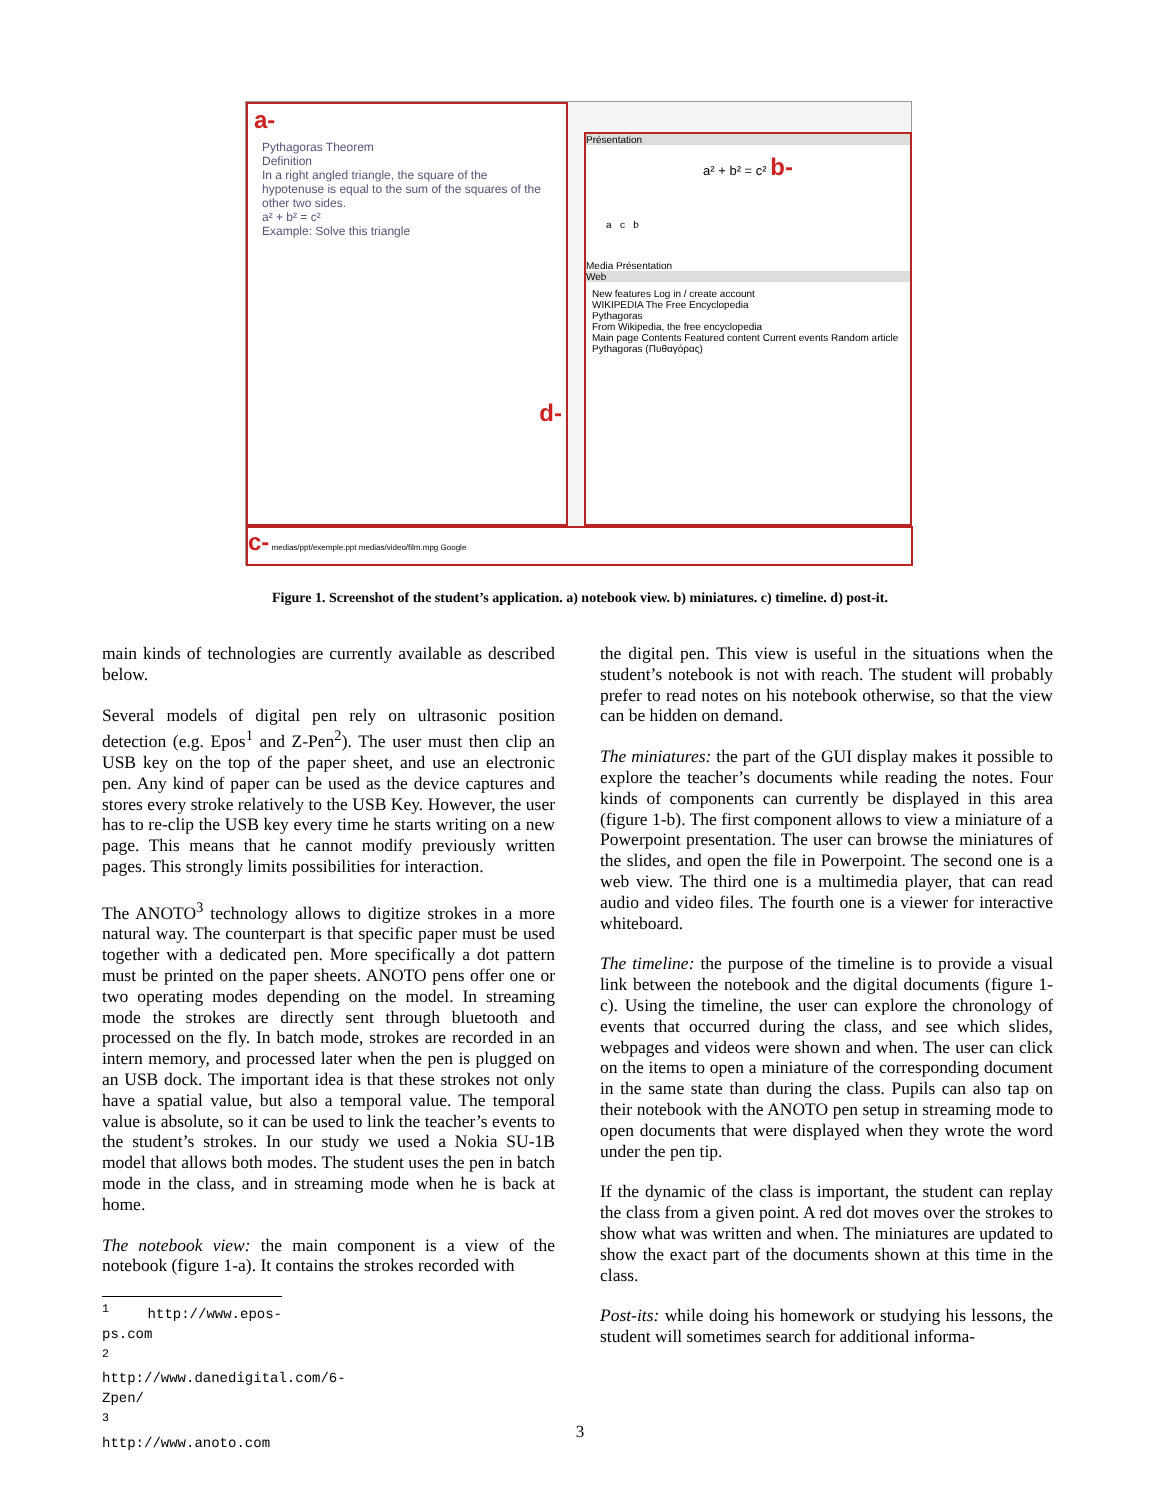a-
Pythagoras Theorem
Definition
In a right angled triangle, the square of the hypotenuse is equal to the sum of the squares of the other two sides.
a² + b² = c²
Example: Solve this triangle
d-
Présentation
a² + b² = c² b-
a c b
Media Présentation
Web
New features Log in / create account
WIKIPEDIA The Free Encyclopedia
Pythagoras
From Wikipedia, the free encyclopedia
Main page Contents Featured content Current events Random article
Pythagoras (Πυθαγόρας)
c- medias/ppt/exemple.ppt medias/video/film.mpg Google
Figure 1. Screenshot of the student’s application. a) notebook view. b) miniatures. c) timeline. d) post-it.
main kinds of technologies are currently available as described below.
Several models of digital pen rely on ultrasonic position detection (e.g. Epos<sup>1</sup> and Z-Pen<sup>2</sup>). The user must then clip an USB key on the top of the paper sheet, and use an electronic pen. Any kind of paper can be used as the device captures and stores every stroke relatively to the USB Key. However, the user has to re-clip the USB key every time he starts writing on a new page. This means that he cannot modify previously written pages. This strongly limits possibilities for interaction.
The ANOTO<sup>3</sup> technology allows to digitize strokes in a more natural way. The counterpart is that specific paper must be used together with a dedicated pen. More specifically a dot pattern must be printed on the paper sheets. ANOTO pens offer one or two operating modes depending on the model. In streaming mode the strokes are directly sent through bluetooth and processed on the fly. In batch mode, strokes are recorded in an intern memory, and processed later when the pen is plugged on an USB dock. The important idea is that these strokes not only have a spatial value, but also a temporal value. The temporal value is absolute, so it can be used to link the teacher’s events to the student’s strokes. In our study we used a Nokia SU-1B model that allows both modes. The student uses the pen in batch mode in the class, and in streaming mode when he is back at home.
The notebook view: the main component is a view of the notebook (figure 1-a). It contains the strokes recorded with
<sup>1</sup> http://www.epos-ps.com
<sup>2</sup> http://www.danedigital.com/6-Zpen/
<sup>3</sup> http://www.anoto.com
the digital pen. This view is useful in the situations when the student’s notebook is not with reach. The student will probably prefer to read notes on his notebook otherwise, so that the view can be hidden on demand.
The miniatures: the part of the GUI display makes it possible to explore the teacher’s documents while reading the notes. Four kinds of components can currently be displayed in this area (figure 1-b). The first component allows to view a miniature of a Powerpoint presentation. The user can browse the miniatures of the slides, and open the file in Powerpoint. The second one is a web view. The third one is a multimedia player, that can read audio and video files. The fourth one is a viewer for interactive whiteboard.
The timeline: the purpose of the timeline is to provide a visual link between the notebook and the digital documents (figure 1-c). Using the timeline, the user can explore the chronology of events that occurred during the class, and see which slides, webpages and videos were shown and when. The user can click on the items to open a miniature of the corresponding document in the same state than during the class. Pupils can also tap on their notebook with the ANOTO pen setup in streaming mode to open documents that were displayed when they wrote the word under the pen tip.
If the dynamic of the class is important, the student can replay the class from a given point. A red dot moves over the strokes to show what was written and when. The miniatures are updated to show the exact part of the documents shown at this time in the class.
Post-its: while doing his homework or studying his lessons, the student will sometimes search for additional informa-
3